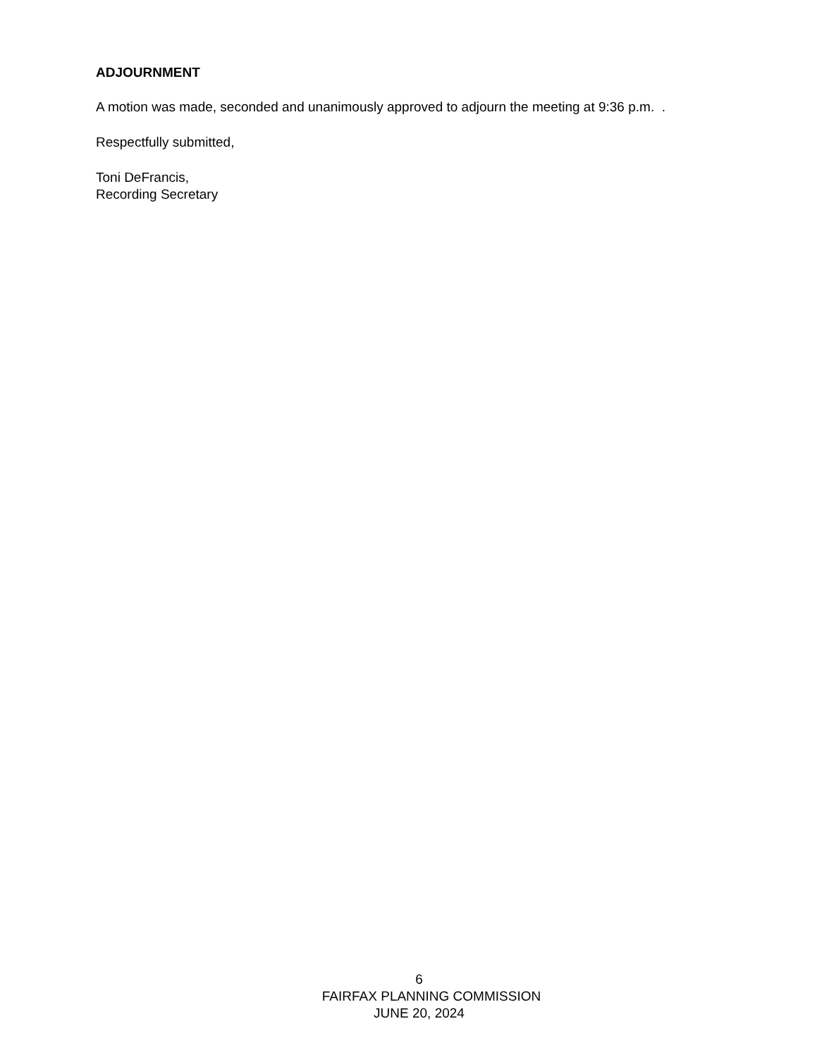ADJOURNMENT
A motion was made, seconded and unanimously approved to adjourn the meeting at 9:36 p.m. .
Respectfully submitted,
Toni DeFrancis,
Recording Secretary
6
FAIRFAX PLANNING COMMISSION
JUNE 20, 2024